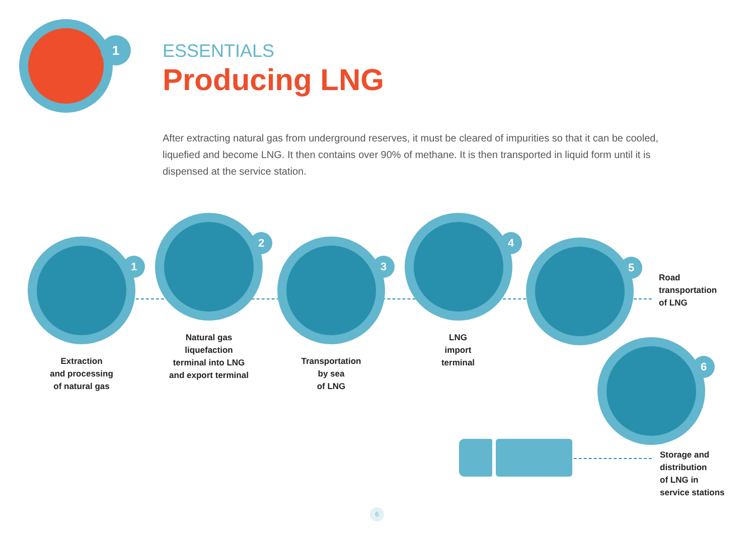1
ESSENTIALS
Producing LNG
After extracting natural gas from underground reserves, it must be cleared of impurities so that it can be cooled, liquefied and become LNG. It then contains over 90% of methane. It is then transported in liquid form until it is dispensed at the service station.
1
2
3
4
5
6
Extraction
and processing
of natural gas
Natural gas
liquefaction
terminal into LNG
and export terminal
Transportation
by sea
of LNG
LNG
import
terminal
Road
transportation
of LNG
Storage and
distribution
of LNG in
service stations
6